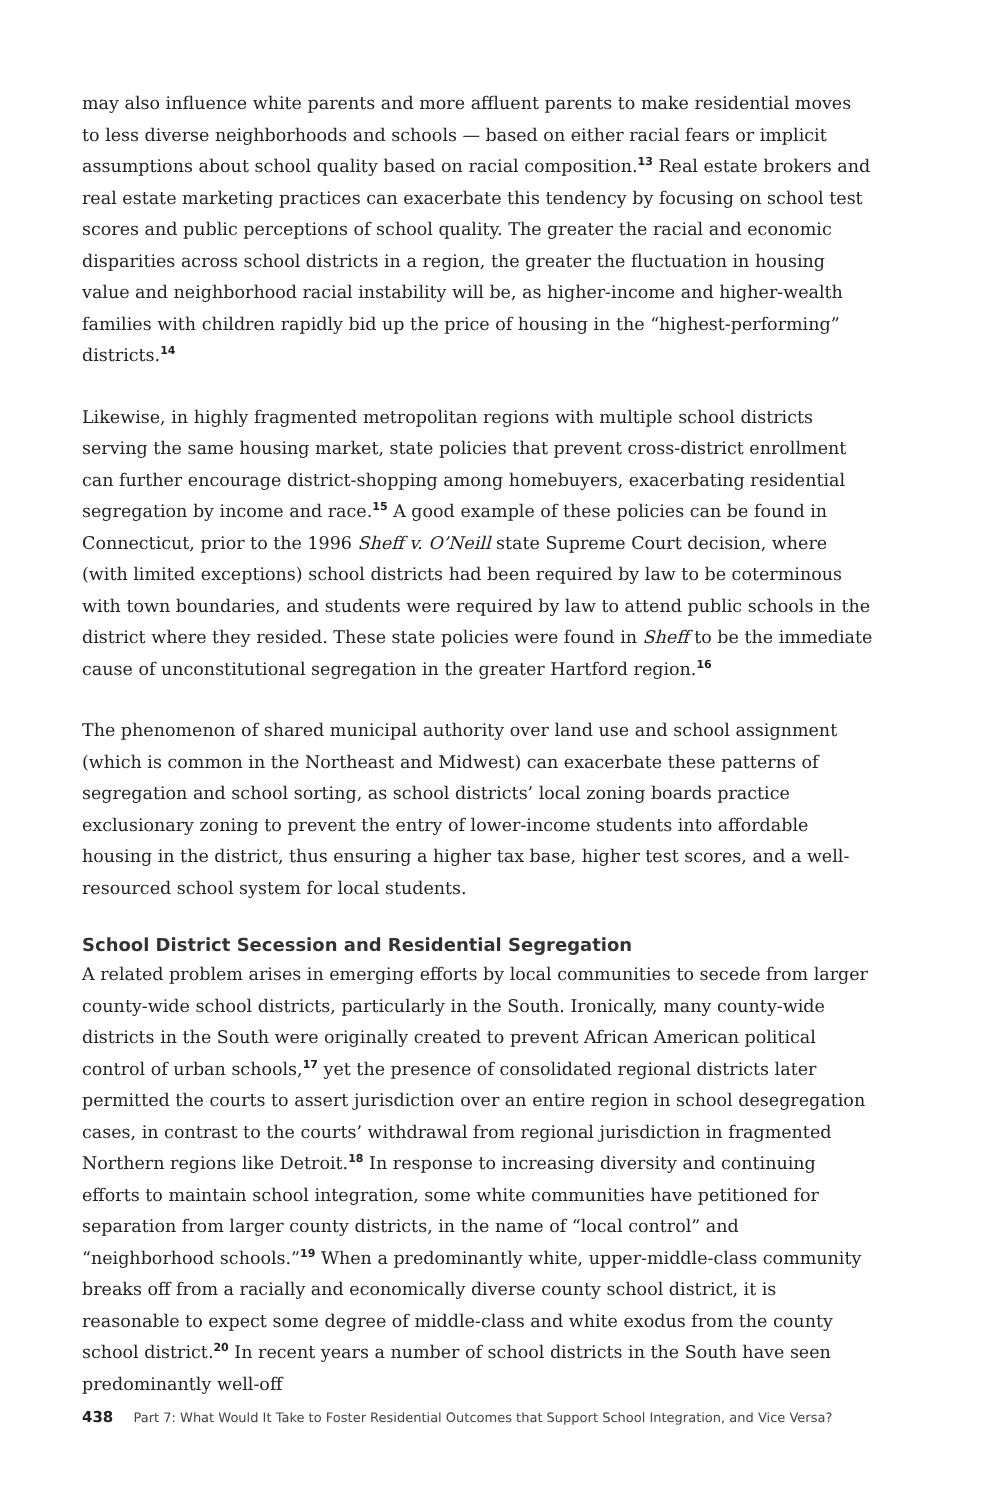may also influence white parents and more affluent parents to make residential moves to less diverse neighborhoods and schools — based on either racial fears or implicit assumptions about school quality based on racial composition.<sup>13</sup> Real estate brokers and real estate marketing practices can exacerbate this tendency by focusing on school test scores and public perceptions of school quality. The greater the racial and economic disparities across school districts in a region, the greater the fluctuation in housing value and neighborhood racial instability will be, as higher-income and higher-wealth families with children rapidly bid up the price of housing in the “highest-performing” districts.<sup>14</sup>
Likewise, in highly fragmented metropolitan regions with multiple school districts serving the same housing market, state policies that prevent cross-district enrollment can further encourage district-shopping among homebuyers, exacerbating residential segregation by income and race.<sup>15</sup> A good example of these policies can be found in Connecticut, prior to the 1996 Sheff v. O’Neill state Supreme Court decision, where (with limited exceptions) school districts had been required by law to be coterminous with town boundaries, and students were required by law to attend public schools in the district where they resided. These state policies were found in Sheff to be the immediate cause of unconstitutional segregation in the greater Hartford region.<sup>16</sup>
The phenomenon of shared municipal authority over land use and school assignment (which is common in the Northeast and Midwest) can exacerbate these patterns of segregation and school sorting, as school districts’ local zoning boards practice exclusionary zoning to prevent the entry of lower-income students into affordable housing in the district, thus ensuring a higher tax base, higher test scores, and a well-resourced school system for local students.
School District Secession and Residential Segregation
A related problem arises in emerging efforts by local communities to secede from larger county-wide school districts, particularly in the South. Ironically, many county-wide districts in the South were originally created to prevent African American political control of urban schools,<sup>17</sup> yet the presence of consolidated regional districts later permitted the courts to assert jurisdiction over an entire region in school desegregation cases, in contrast to the courts’ withdrawal from regional jurisdiction in fragmented Northern regions like Detroit.<sup>18</sup> In response to increasing diversity and continuing efforts to maintain school integration, some white communities have petitioned for separation from larger county districts, in the name of “local control” and “neighborhood schools.”<sup>19</sup> When a predominantly white, upper-middle-class community breaks off from a racially and economically diverse county school district, it is reasonable to expect some degree of middle-class and white exodus from the county school district.<sup>20</sup> In recent years a number of school districts in the South have seen predominantly well-off
438 Part 7: What Would It Take to Foster Residential Outcomes that Support School Integration, and Vice Versa?